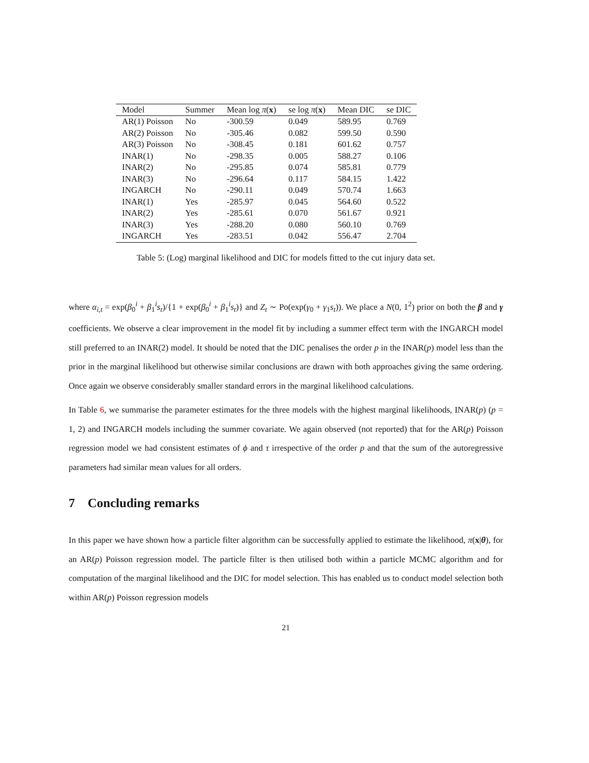| Model | Summer | Mean log π ( x ) | se log π ( x ) | Mean DIC | se DIC |
| --- | --- | --- | --- | --- | --- |
| AR(1) Poisson | No | -300.59 | 0.049 | 589.95 | 0.769 |
| AR(2) Poisson | No | -305.46 | 0.082 | 599.50 | 0.590 |
| AR(3) Poisson | No | -308.45 | 0.181 | 601.62 | 0.757 |
| INAR(1) | No | -298.35 | 0.005 | 588.27 | 0.106 |
| INAR(2) | No | -295.85 | 0.074 | 585.81 | 0.779 |
| INAR(3) | No | -296.64 | 0.117 | 584.15 | 1.422 |
| INGARCH | No | -290.11 | 0.049 | 570.74 | 1.663 |
| INAR(1) | Yes | -285.97 | 0.045 | 564.60 | 0.522 |
| INAR(2) | Yes | -285.61 | 0.070 | 561.67 | 0.921 |
| INAR(3) | Yes | -288.20 | 0.080 | 560.10 | 0.769 |
| INGARCH | Yes | -283.51 | 0.042 | 556.47 | 2.704 |
Table 5: (Log) marginal likelihood and DIC for models fitted to the cut injury data set.
where α<sub>i,t</sub> = exp(β<sub>0</sub><sup>i</sup> + β<sub>1</sub><sup>i</sup>s<sub>t</sub>)/{1 + exp(β<sub>0</sub><sup>i</sup> + β<sub>1</sub><sup>i</sup>s<sub>t</sub>)} and Z<sub>t</sub> ∼ Po(exp(γ<sub>0</sub> + γ<sub>1</sub>s<sub>t</sub>)). We place a N(0, 1<sup>2</sup>) prior on both the β and γ coefficients. We observe a clear improvement in the model fit by including a summer effect term with the INGARCH model still preferred to an INAR(2) model. It should be noted that the DIC penalises the order p in the INAR(p) model less than the prior in the marginal likelihood but otherwise similar conclusions are drawn with both approaches giving the same ordering. Once again we observe considerably smaller standard errors in the marginal likelihood calculations.
In Table 6, we summarise the parameter estimates for the three models with the highest marginal likelihoods, INAR(p) (p = 1, 2) and INGARCH models including the summer covariate. We again observed (not reported) that for the AR(p) Poisson regression model we had consistent estimates of ϕ and τ irrespective of the order p and that the sum of the autoregressive parameters had similar mean values for all orders.
7 Concluding remarks
In this paper we have shown how a particle filter algorithm can be successfully applied to estimate the likelihood, π(x|θ), for an AR(p) Poisson regression model. The particle filter is then utilised both within a particle MCMC algorithm and for computation of the marginal likelihood and the DIC for model selection. This has enabled us to conduct model selection both within AR(p) Poisson regression models
21